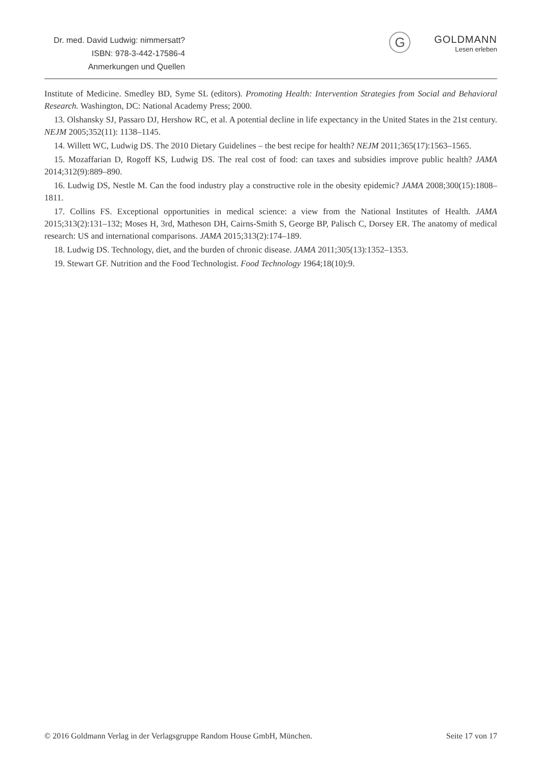Dr. med. David Ludwig: nimmersatt?
ISBN: 978-3-442-17586-4
Anmerkungen und Quellen
G
GOLDMANN
Lesen erleben
Institute of Medicine. Smedley BD, Syme SL (editors). Promoting Health: Intervention Strategies from Social and Behavioral Research. Washington, DC: National Academy Press; 2000.
13. Olshansky SJ, Passaro DJ, Hershow RC, et al. A potential decline in life expectancy in the United States in the 21st century. NEJM 2005;352(11): 1138–1145.
14. Willett WC, Ludwig DS. The 2010 Dietary Guidelines – the best recipe for health? NEJM 2011;365(17):1563–1565.
15. Mozaffarian D, Rogoff KS, Ludwig DS. The real cost of food: can taxes and subsidies improve public health? JAMA 2014;312(9):889–890.
16. Ludwig DS, Nestle M. Can the food industry play a constructive role in the obesity epidemic? JAMA 2008;300(15):1808–1811.
17. Collins FS. Exceptional opportunities in medical science: a view from the National Institutes of Health. JAMA 2015;313(2):131–132; Moses H, 3rd, Matheson DH, Cairns-Smith S, George BP, Palisch C, Dorsey ER. The anatomy of medical research: US and international comparisons. JAMA 2015;313(2):174–189.
18. Ludwig DS. Technology, diet, and the burden of chronic disease. JAMA 2011;305(13):1352–1353.
19. Stewart GF. Nutrition and the Food Technologist. Food Technology 1964;18(10):9.
© 2016 Goldmann Verlag in der Verlagsgruppe Random House GmbH, München. Seite 17 von 17